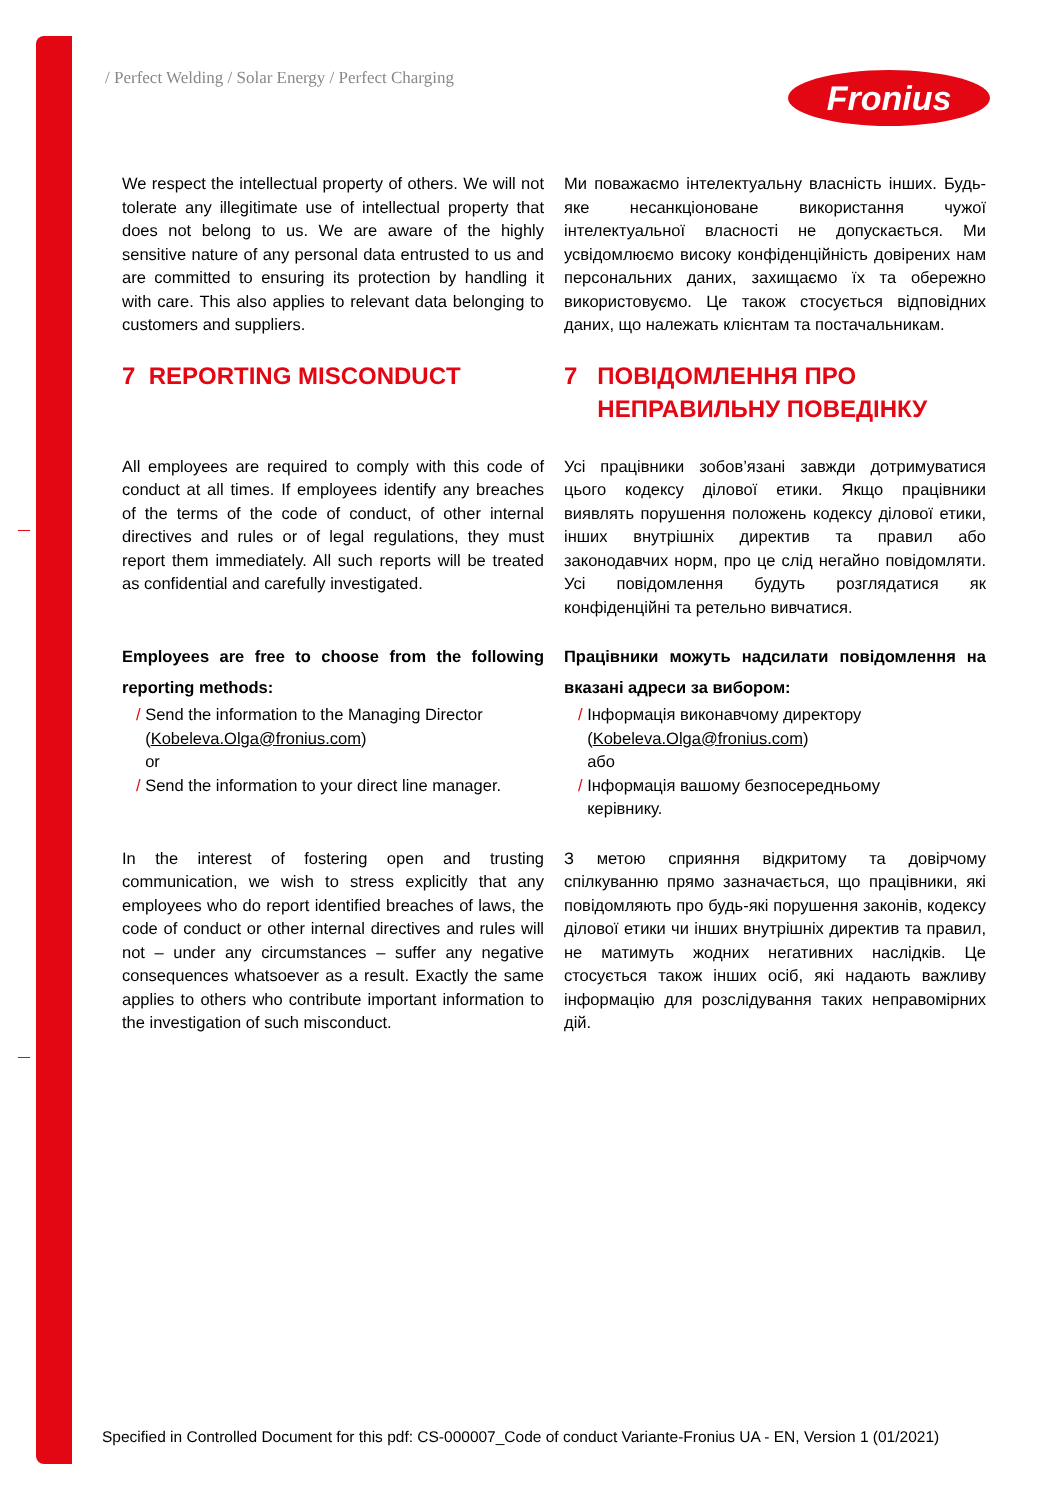/ Perfect Welding / Solar Energy / Perfect Charging
Fronius
We respect the intellectual property of others. We will not tolerate any illegitimate use of intellectual property that does not belong to us. We are aware of the highly sensitive nature of any personal data entrusted to us and are committed to ensuring its protection by handling it with care. This also applies to relevant data belonging to customers and suppliers.
Ми поважаємо інтелектуальну власність інших. Будь-яке несанкціоноване використання чужої інтелектуальної власності не допускається. Ми усвідомлюємо високу конфіденційність довірених нам персональних даних, захищаємо їх та обережно використовуємо. Це також стосується відповідних даних, що належать клієнтам та постачальникам.
7 REPORTING MISCONDUCT 7 ПОВІДОМЛЕННЯ ПРО
НЕПРАВИЛЬНУ ПОВЕДІНКУ
All employees are required to comply with this code of conduct at all times. If employees identify any breaches of the terms of the code of conduct, of other internal directives and rules or of legal regulations, they must report them immediately. All such reports will be treated as confidential and carefully investigated.
Усі працівники зобов’язані завжди дотримуватися цього кодексу ділової етики. Якщо працівники виявлять порушення положень кодексу ділової етики, інших внутрішніх директив та правил або законодавчих норм, про це слід негайно повідомляти. Усі повідомлення будуть розглядатися як конфіденційні та ретельно вивчатися.
Employees are free to choose from the following reporting methods:
/ Send the information to the Managing Director
(Kobeleva.Olga@fronius.com)
or
/ Send the information to your direct line manager.
Працівники можуть надсилати повідомлення на вказані адреси за вибором:
/ Інформація виконавчому директору
(Kobeleva.Olga@fronius.com)
або
/ Інформація вашому безпосередньому
керівнику.
In the interest of fostering open and trusting communication, we wish to stress explicitly that any employees who do report identified breaches of laws, the code of conduct or other internal directives and rules will not – under any circumstances – suffer any negative consequences whatsoever as a result. Exactly the same applies to others who contribute important information to the investigation of such misconduct.
З метою сприяння відкритому та довірчому спілкуванню прямо зазначається, що працівники, які повідомляють про будь-які порушення законів, кодексу ділової етики чи інших внутрішніх директив та правил, не матимуть жодних негативних наслідків. Це стосується також інших осіб, які надають важливу інформацію для розслідування таких неправомірних дій.
Specified in Controlled Document for this pdf: CS-000007_Code of conduct Variante-Fronius UA - EN, Version 1 (01/2021)